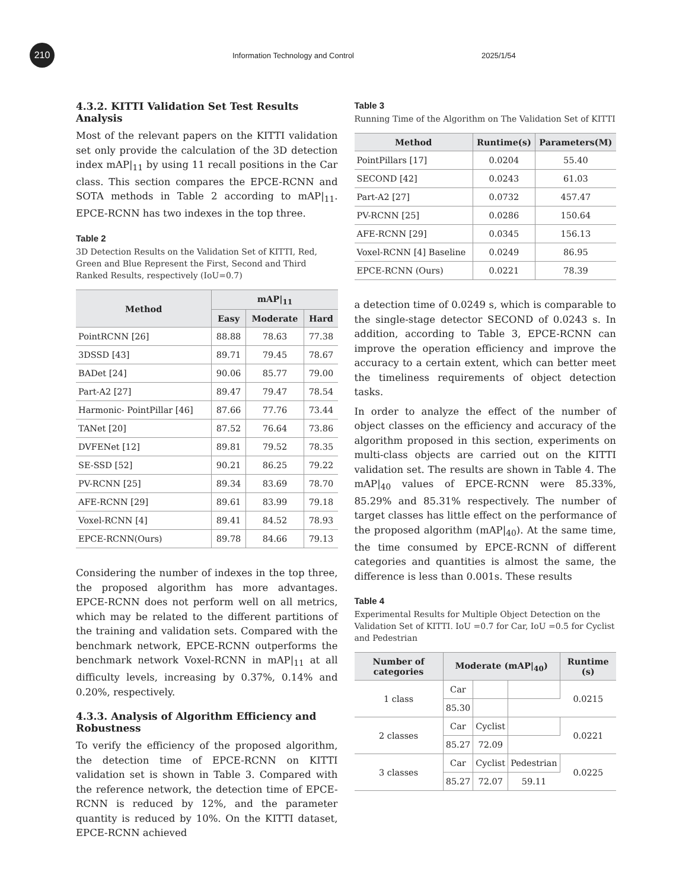210
Information Technology and Control 2025/1/54
4.3.2. KITTI Validation Set Test Results Analysis
Most of the relevant papers on the KITTI validation set only provide the calculation of the 3D detection index mAP|<sub>11</sub> by using 11 recall positions in the Car class. This section compares the EPCE-RCNN and SOTA methods in Table 2 according to mAP|<sub>11</sub>. EPCE-RCNN has two indexes in the top three.
Table 2
3D Detection Results on the Validation Set of KITTI, Red, Green and Blue Represent the First, Second and Third Ranked Results, respectively (IoU=0.7)
| Method | mAP/<sub>11</sub> | | |
| --- | --- | --- | --- |
| | Easy | Moderate | Hard |
| PointRCNN [26] | 88.88 | 78.63 | 77.38 |
| 3DSSD [43] | 89.71 | 79.45 | 78.67 |
| BADet [24] | 90.06 | 85.77 | 79.00 |
| Part-A2 [27] | 89.47 | 79.47 | 78.54 |
| Harmonic- PointPillar [46] | 87.66 | 77.76 | 73.44 |
| TANet [20] | 87.52 | 76.64 | 73.86 |
| DVFENet [12] | 89.81 | 79.52 | 78.35 |
| SE-SSD [52] | 90.21 | 86.25 | 79.22 |
| PV-RCNN [25] | 89.34 | 83.69 | 78.70 |
| AFE-RCNN [29] | 89.61 | 83.99 | 79.18 |
| Voxel-RCNN [4] | 89.41 | 84.52 | 78.93 |
| EPCE-RCNN(Ours) | 89.78 | 84.66 | 79.13 |
Considering the number of indexes in the top three, the proposed algorithm has more advantages. EPCE-RCNN does not perform well on all metrics, which may be related to the different partitions of the training and validation sets. Compared with the benchmark network, EPCE-RCNN outperforms the benchmark network Voxel-RCNN in mAP|<sub>11</sub> at all difficulty levels, increasing by 0.37%, 0.14% and 0.20%, respectively.
4.3.3. Analysis of Algorithm Efficiency and Robustness
To verify the efficiency of the proposed algorithm, the detection time of EPCE-RCNN on KITTI validation set is shown in Table 3. Compared with the reference network, the detection time of EPCE-RCNN is reduced by 12%, and the parameter quantity is reduced by 10%. On the KITTI dataset, EPCE-RCNN achieved
Table 3
Running Time of the Algorithm on The Validation Set of KITTI
| Method | Runtime(s) | Parameters(M) |
| --- | --- | --- |
| PointPillars [17] | 0.0204 | 55.40 |
| SECOND [42] | 0.0243 | 61.03 |
| Part-A2 [27] | 0.0732 | 457.47 |
| PV-RCNN [25] | 0.0286 | 150.64 |
| AFE-RCNN [29] | 0.0345 | 156.13 |
| Voxel-RCNN [4] Baseline | 0.0249 | 86.95 |
| EPCE-RCNN (Ours) | 0.0221 | 78.39 |
a detection time of 0.0249 s, which is comparable to the single-stage detector SECOND of 0.0243 s. In addition, according to Table 3, EPCE-RCNN can improve the operation efficiency and improve the accuracy to a certain extent, which can better meet the timeliness requirements of object detection tasks.
In order to analyze the effect of the number of object classes on the efficiency and accuracy of the algorithm proposed in this section, experiments on multi-class objects are carried out on the KITTI validation set. The results are shown in Table 4. The mAP|<sub>40</sub> values of EPCE-RCNN were 85.33%, 85.29% and 85.31% respectively. The number of target classes has little effect on the performance of the proposed algorithm (mAP|<sub>40</sub>). At the same time, the time consumed by EPCE-RCNN of different categories and quantities is almost the same, the difference is less than 0.001s. These results
Table 4
Experimental Results for Multiple Object Detection on the Validation Set of KITTI. IoU =0.7 for Car, IoU =0.5 for Cyclist and Pedestrian
| Number of categories | Moderate (mAP/<sub>40</sub>) | | | Runtime (s) |
| --- | --- | --- | --- | --- |
| 1 class | Car | | | 0.0215 |
| | 85.30 | | | |
| 2 classes | Car | Cyclist | | 0.0221 |
| | 85.27 | 72.09 | | |
| 3 classes | Car | Cyclist | Pedestrian | 0.0225 |
| | 85.27 | 72.07 | 59.11 | |